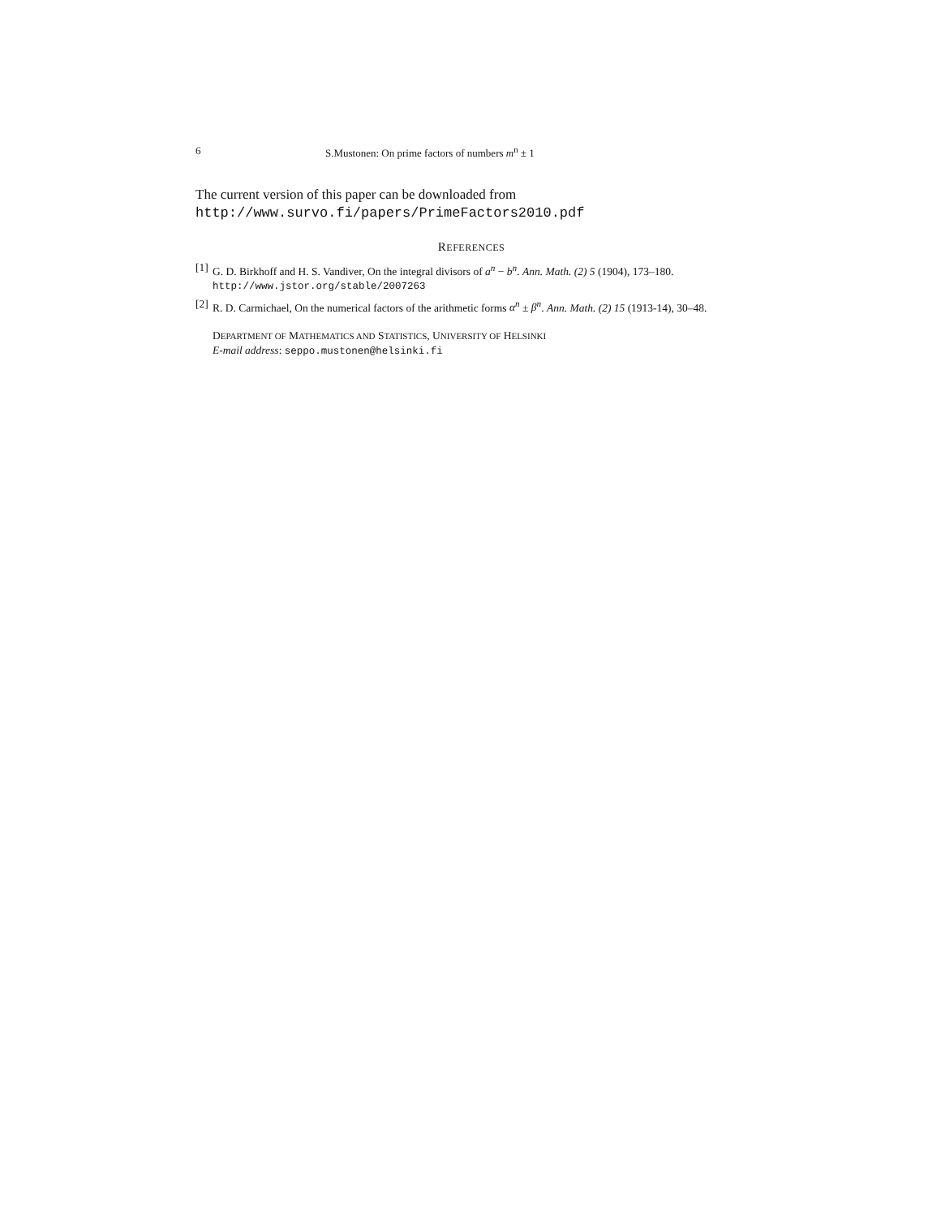6 S.Mustonen: On prime factors of numbers m<sup>n</sup> ± 1
The current version of this paper can be downloaded from
http://www.survo.fi/papers/PrimeFactors2010.pdf
REFERENCES
[1] G. D. Birkhoff and H. S. Vandiver, On the integral divisors of a<sup>n</sup> − b<sup>n</sup>. Ann. Math. (2) 5 (1904), 173–180.
http://www.jstor.org/stable/2007263
[2] R. D. Carmichael, On the numerical factors of the arithmetic forms α<sup>n</sup> ± β<sup>n</sup>. Ann. Math. (2) 15 (1913-14), 30–48.
DEPARTMENT OF MATHEMATICS AND STATISTICS, UNIVERSITY OF HELSINKI
E-mail address: seppo.mustonen@helsinki.fi